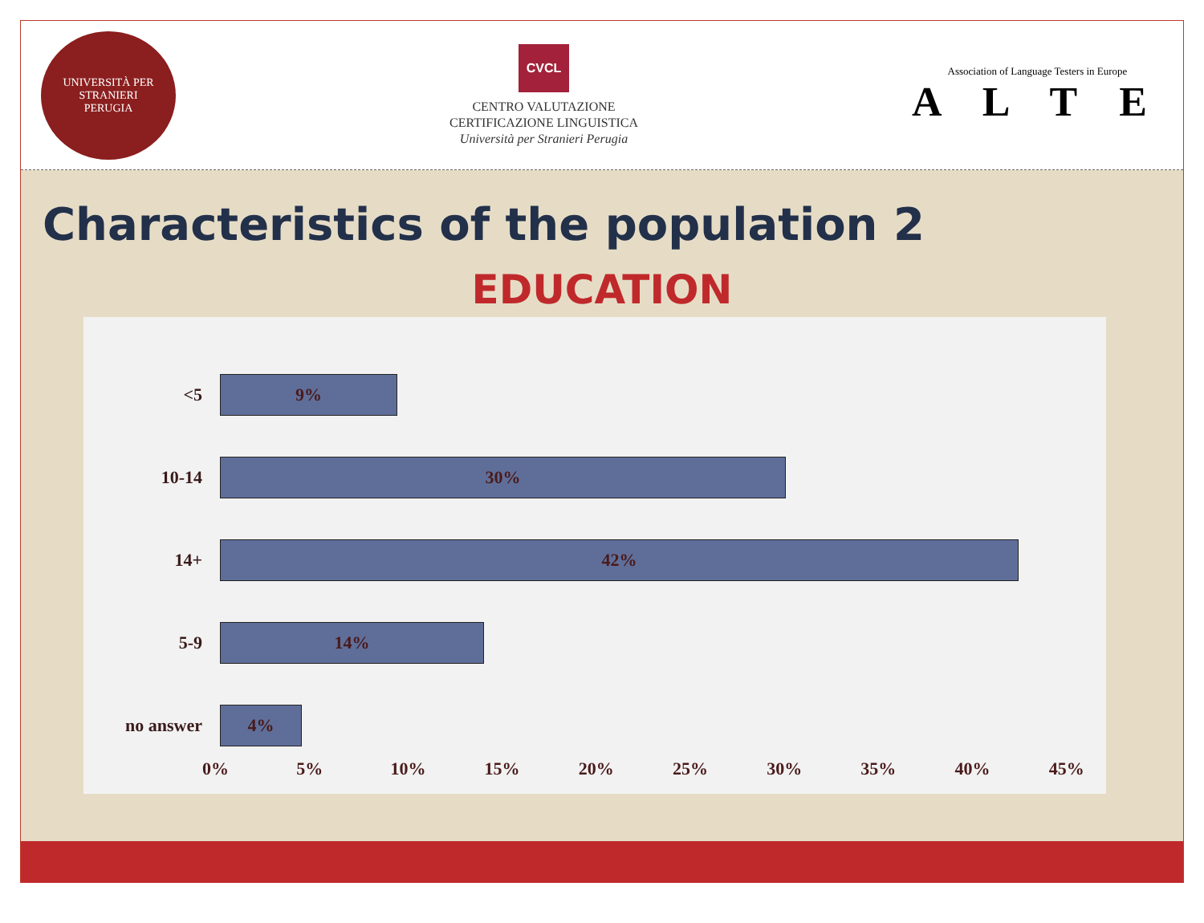UNIVERSITÀ PER STRANIERI
PERUGIA
CVCL
CENTRO VALUTAZIONE
CERTIFICAZIONE LINGUISTICA
Università per Stranieri Perugia
Association of Language Testers in Europe
A L T E
Characteristics of the population 2
EDUCATION
<5
9%
10-14
30%
14+
42%
5-9
14%
no answer
4%
0% 5% 10% 15% 20% 25% 30% 35% 40% 45%